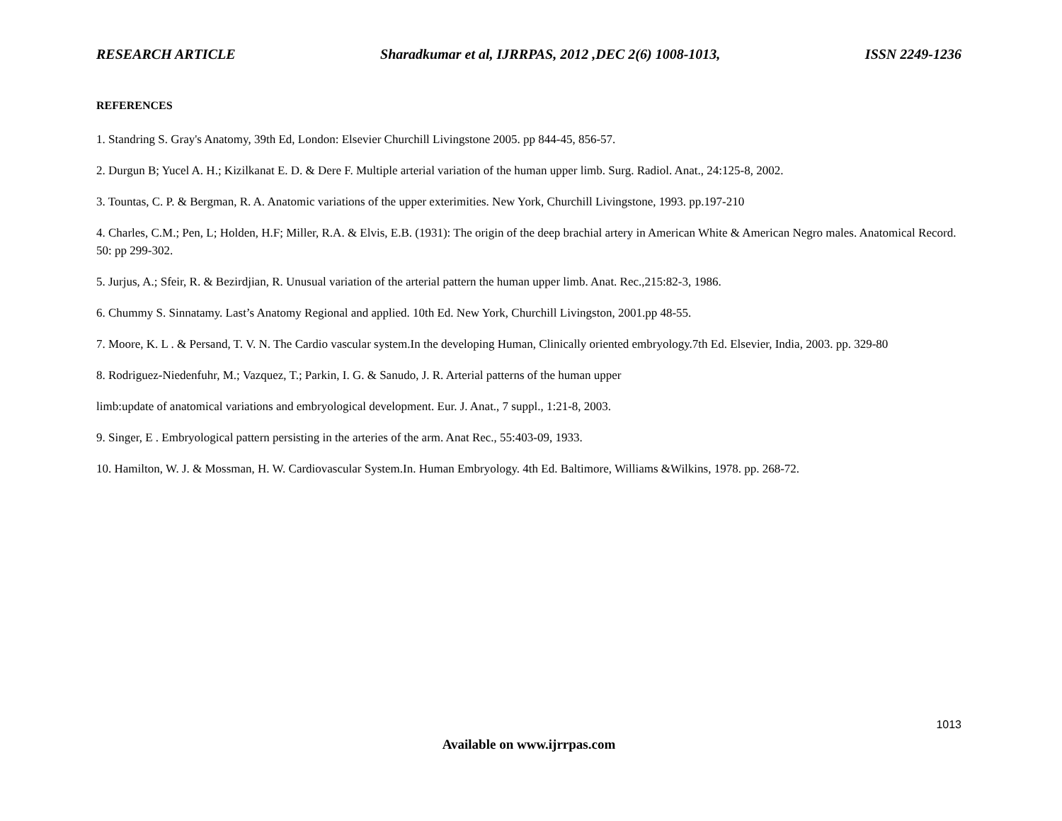RESEARCH ARTICLE Sharadkumar et al, IJRRPAS, 2012 ,DEC 2(6) 1008-1013, ISSN 2249-1236
REFERENCES
1. Standring S. Gray's Anatomy, 39th Ed, London: Elsevier Churchill Livingstone 2005. pp 844-45, 856-57.
2. Durgun B; Yucel A. H.; Kizilkanat E. D. & Dere F. Multiple arterial variation of the human upper limb. Surg. Radiol. Anat., 24:125-8, 2002.
3. Tountas, C. P. & Bergman, R. A. Anatomic variations of the upper exterimities. New York, Churchill Livingstone, 1993. pp.197-210
4. Charles, C.M.; Pen, L; Holden, H.F; Miller, R.A. & Elvis, E.B. (1931): The origin of the deep brachial artery in American White & American Negro males. Anatomical Record. 50: pp 299-302.
5. Jurjus, A.; Sfeir, R. & Bezirdjian, R. Unusual variation of the arterial pattern the human upper limb. Anat. Rec.,215:82-3, 1986.
6. Chummy S. Sinnatamy. Last’s Anatomy Regional and applied. 10th Ed. New York, Churchill Livingston, 2001.pp 48-55.
7. Moore, K. L . & Persand, T. V. N. The Cardio vascular system.In the developing Human, Clinically oriented embryology.7th Ed. Elsevier, India, 2003. pp. 329-80
8. Rodriguez-Niedenfuhr, M.; Vazquez, T.; Parkin, I. G. & Sanudo, J. R. Arterial patterns of the human upper
limb:update of anatomical variations and embryological development. Eur. J. Anat., 7 suppl., 1:21-8, 2003.
9. Singer, E . Embryological pattern persisting in the arteries of the arm. Anat Rec., 55:403-09, 1933.
10. Hamilton, W. J. & Mossman, H. W. Cardiovascular System.In. Human Embryology. 4th Ed. Baltimore, Williams &Wilkins, 1978. pp. 268-72.
1013
Available on www.ijrrpas.com